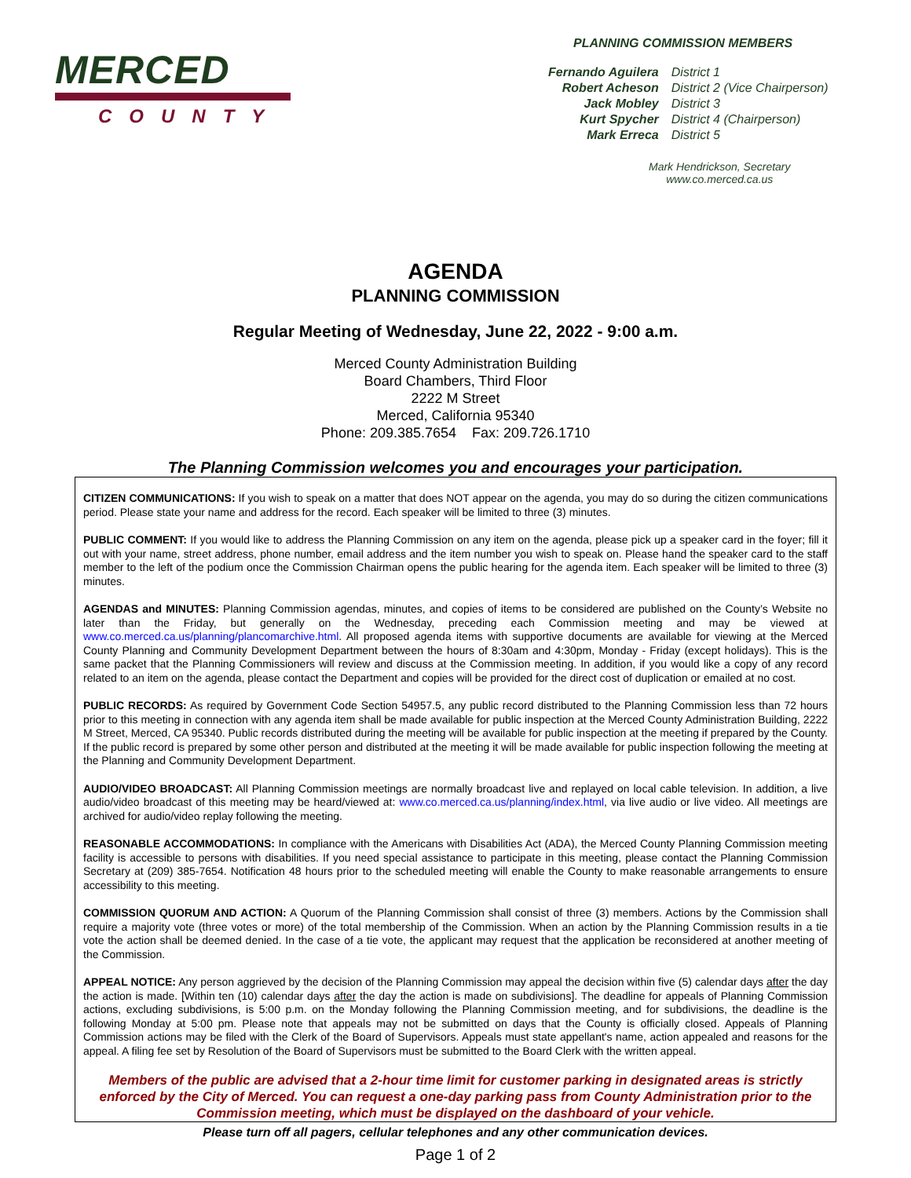MERCED
COUNTY
PLANNING COMMISSION MEMBERS
| Fernando Aguilera | District 1 |
| Robert Acheson | District 2 (Vice Chairperson) |
| Jack Mobley | District 3 |
| Kurt Spycher | District 4 (Chairperson) |
| Mark Erreca | District 5 |
Mark Hendrickson, Secretary
www.co.merced.ca.us
AGENDA
PLANNING COMMISSION
Regular Meeting of Wednesday, June 22, 2022 - 9:00 a.m.
Merced County Administration Building
Board Chambers, Third Floor
2222 M Street
Merced, California 95340
Phone: 209.385.7654 Fax: 209.726.1710
The Planning Commission welcomes you and encourages your participation.
CITIZEN COMMUNICATIONS: If you wish to speak on a matter that does NOT appear on the agenda, you may do so during the citizen communications period. Please state your name and address for the record. Each speaker will be limited to three (3) minutes.
PUBLIC COMMENT: If you would like to address the Planning Commission on any item on the agenda, please pick up a speaker card in the foyer; fill it out with your name, street address, phone number, email address and the item number you wish to speak on. Please hand the speaker card to the staff member to the left of the podium once the Commission Chairman opens the public hearing for the agenda item. Each speaker will be limited to three (3) minutes.
AGENDAS and MINUTES: Planning Commission agendas, minutes, and copies of items to be considered are published on the County’s Website no later than the Friday, but generally on the Wednesday, preceding each Commission meeting and may be viewed at www.co.merced.ca.us/planning/plancomarchive.html. All proposed agenda items with supportive documents are available for viewing at the Merced County Planning and Community Development Department between the hours of 8:30am and 4:30pm, Monday - Friday (except holidays). This is the same packet that the Planning Commissioners will review and discuss at the Commission meeting. In addition, if you would like a copy of any record related to an item on the agenda, please contact the Department and copies will be provided for the direct cost of duplication or emailed at no cost.
PUBLIC RECORDS: As required by Government Code Section 54957.5, any public record distributed to the Planning Commission less than 72 hours prior to this meeting in connection with any agenda item shall be made available for public inspection at the Merced County Administration Building, 2222 M Street, Merced, CA 95340. Public records distributed during the meeting will be available for public inspection at the meeting if prepared by the County. If the public record is prepared by some other person and distributed at the meeting it will be made available for public inspection following the meeting at the Planning and Community Development Department.
AUDIO/VIDEO BROADCAST: All Planning Commission meetings are normally broadcast live and replayed on local cable television. In addition, a live audio/video broadcast of this meeting may be heard/viewed at: www.co.merced.ca.us/planning/index.html, via live audio or live video. All meetings are archived for audio/video replay following the meeting.
REASONABLE ACCOMMODATIONS: In compliance with the Americans with Disabilities Act (ADA), the Merced County Planning Commission meeting facility is accessible to persons with disabilities. If you need special assistance to participate in this meeting, please contact the Planning Commission Secretary at (209) 385-7654. Notification 48 hours prior to the scheduled meeting will enable the County to make reasonable arrangements to ensure accessibility to this meeting.
COMMISSION QUORUM AND ACTION: A Quorum of the Planning Commission shall consist of three (3) members. Actions by the Commission shall require a majority vote (three votes or more) of the total membership of the Commission. When an action by the Planning Commission results in a tie vote the action shall be deemed denied. In the case of a tie vote, the applicant may request that the application be reconsidered at another meeting of the Commission.
APPEAL NOTICE: Any person aggrieved by the decision of the Planning Commission may appeal the decision within five (5) calendar days after the day the action is made. [Within ten (10) calendar days after the day the action is made on subdivisions]. The deadline for appeals of Planning Commission actions, excluding subdivisions, is 5:00 p.m. on the Monday following the Planning Commission meeting, and for subdivisions, the deadline is the following Monday at 5:00 pm. Please note that appeals may not be submitted on days that the County is officially closed. Appeals of Planning Commission actions may be filed with the Clerk of the Board of Supervisors. Appeals must state appellant's name, action appealed and reasons for the appeal. A filing fee set by Resolution of the Board of Supervisors must be submitted to the Board Clerk with the written appeal.
Members of the public are advised that a 2-hour time limit for customer parking in designated areas is strictly enforced by the City of Merced. You can request a one-day parking pass from County Administration prior to the Commission meeting, which must be displayed on the dashboard of your vehicle.
Please turn off all pagers, cellular telephones and any other communication devices.
Page 1 of 2